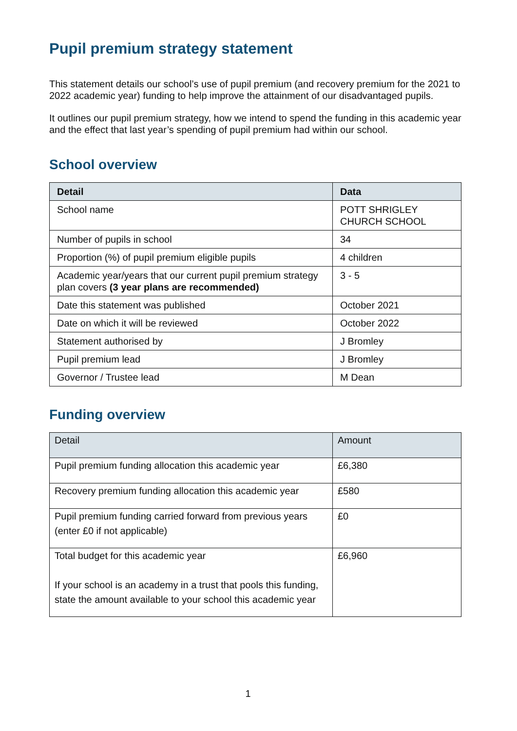Pupil premium strategy statement
This statement details our school’s use of pupil premium (and recovery premium for the 2021 to 2022 academic year) funding to help improve the attainment of our disadvantaged pupils.
It outlines our pupil premium strategy, how we intend to spend the funding in this academic year and the effect that last year’s spending of pupil premium had within our school.
School overview
| Detail | Data |
| --- | --- |
| School name | POTT SHRIGLEY CHURCH SCHOOL |
| Number of pupils in school | 34 |
| Proportion (%) of pupil premium eligible pupils | 4 children |
| Academic year/years that our current pupil premium strategy plan covers (3 year plans are recommended) | 3 - 5 |
| Date this statement was published | October 2021 |
| Date on which it will be reviewed | October 2022 |
| Statement authorised by | J Bromley |
| Pupil premium lead | J Bromley |
| Governor / Trustee lead | M Dean |
Funding overview
| Detail | Amount |
| Pupil premium funding allocation this academic year | £6,380 |
| Recovery premium funding allocation this academic year | £580 |
| Pupil premium funding carried forward from previous years (enter £0 if not applicable) | £0 |
| Total budget for this academic year If your school is an academy in a trust that pools this funding, state the amount available to your school this academic year | £6,960 |
1